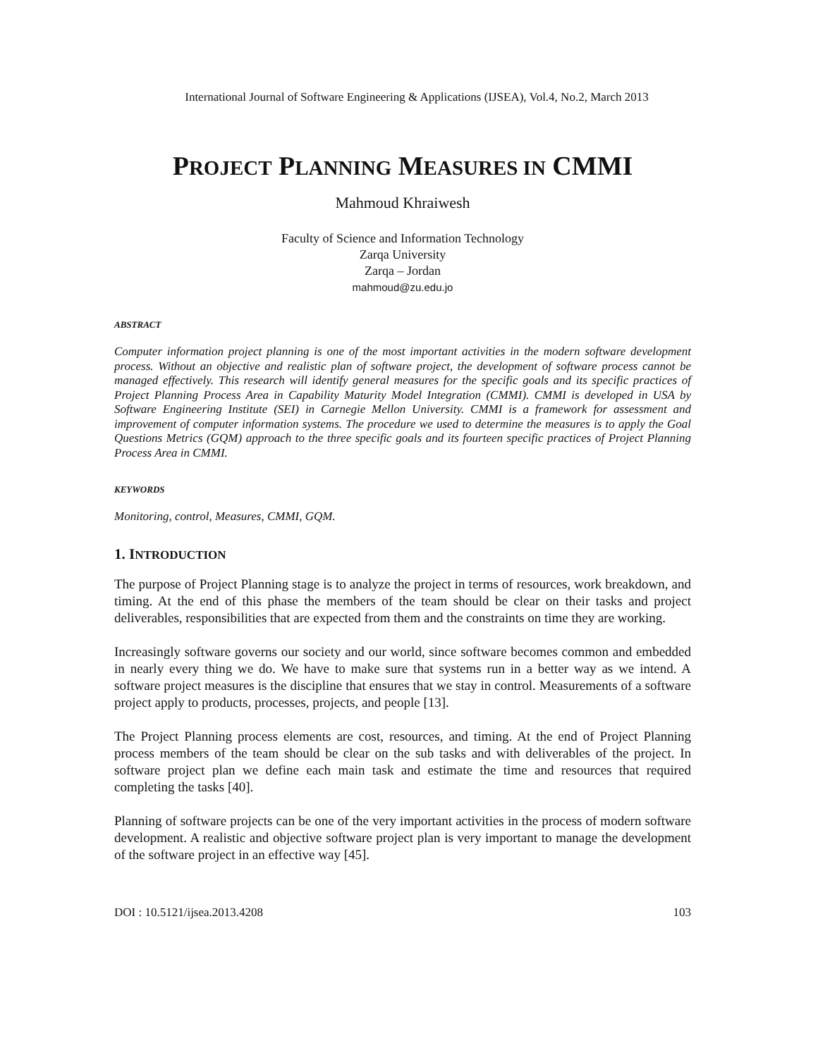International Journal of Software Engineering & Applications (IJSEA), Vol.4, No.2, March 2013
PROJECT PLANNING MEASURES IN CMMI
Mahmoud Khraiwesh
Faculty of Science and Information Technology
Zarqa University
Zarqa – Jordan
mahmoud@zu.edu.jo
ABSTRACT
Computer information project planning is one of the most important activities in the modern software development process. Without an objective and realistic plan of software project, the development of software process cannot be managed effectively. This research will identify general measures for the specific goals and its specific practices of Project Planning Process Area in Capability Maturity Model Integration (CMMI). CMMI is developed in USA by Software Engineering Institute (SEI) in Carnegie Mellon University. CMMI is a framework for assessment and improvement of computer information systems. The procedure we used to determine the measures is to apply the Goal Questions Metrics (GQM) approach to the three specific goals and its fourteen specific practices of Project Planning Process Area in CMMI.
KEYWORDS
Monitoring, control, Measures, CMMI, GQM.
1. INTRODUCTION
The purpose of Project Planning stage is to analyze the project in terms of resources, work breakdown, and timing. At the end of this phase the members of the team should be clear on their tasks and project deliverables, responsibilities that are expected from them and the constraints on time they are working.
Increasingly software governs our society and our world, since software becomes common and embedded in nearly every thing we do. We have to make sure that systems run in a better way as we intend. A software project measures is the discipline that ensures that we stay in control. Measurements of a software project apply to products, processes, projects, and people [13].
The Project Planning process elements are cost, resources, and timing. At the end of Project Planning process members of the team should be clear on the sub tasks and with deliverables of the project. In software project plan we define each main task and estimate the time and resources that required completing the tasks [40].
Planning of software projects can be one of the very important activities in the process of modern software development. A realistic and objective software project plan is very important to manage the development of the software project in an effective way [45].
DOI : 10.5121/ijsea.2013.4208 103